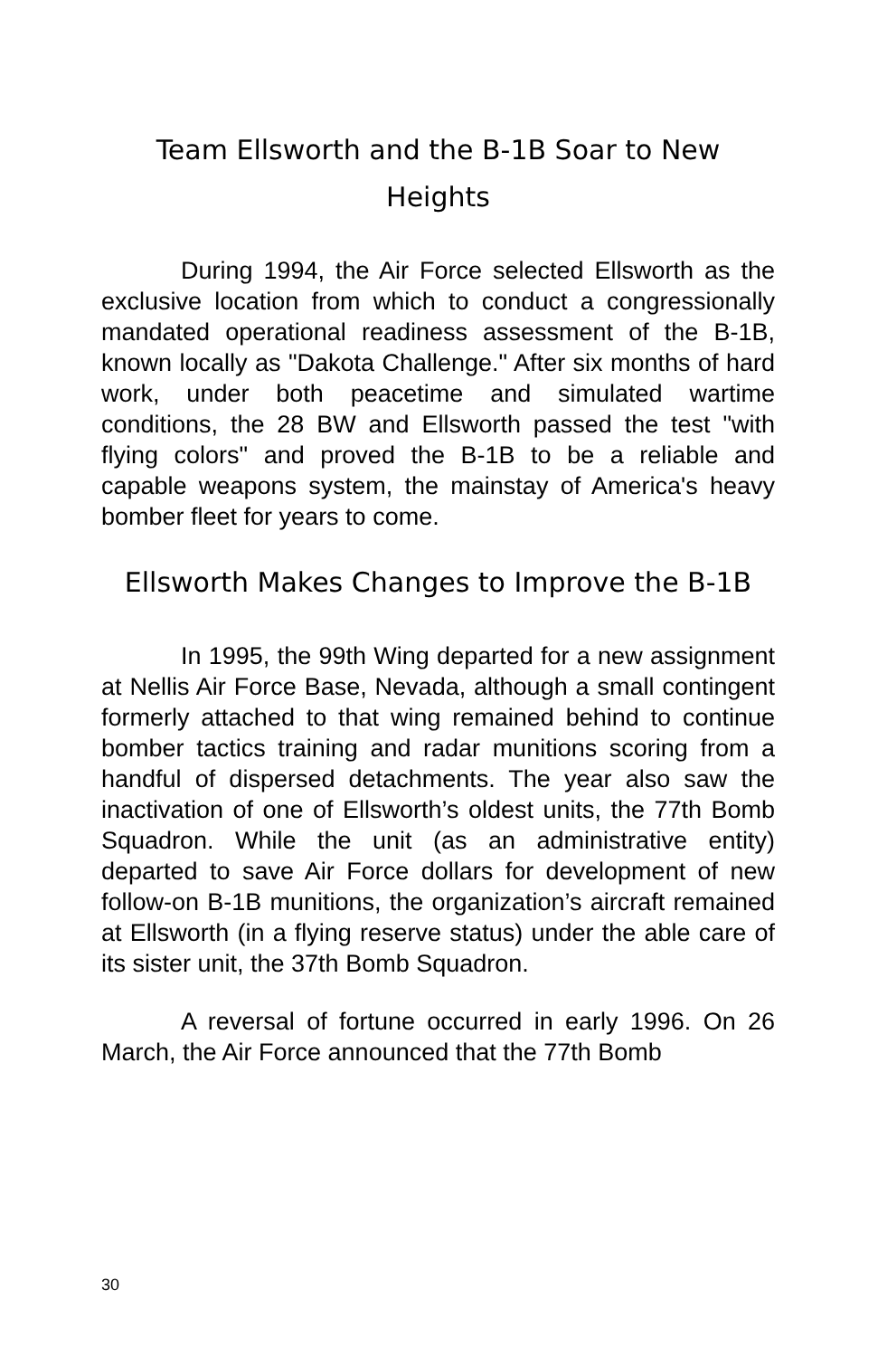Team Ellsworth and the B-1B Soar to New Heights
During 1994, the Air Force selected Ellsworth as the exclusive location from which to conduct a congressionally mandated operational readiness assessment of the B-1B, known locally as "Dakota Challenge." After six months of hard work, under both peacetime and simulated wartime conditions, the 28 BW and Ellsworth passed the test "with flying colors" and proved the B-1B to be a reliable and capable weapons system, the mainstay of America's heavy bomber fleet for years to come.
Ellsworth Makes Changes to Improve the B-1B
In 1995, the 99th Wing departed for a new assignment at Nellis Air Force Base, Nevada, although a small contingent formerly attached to that wing remained behind to continue bomber tactics training and radar munitions scoring from a handful of dispersed detachments. The year also saw the inactivation of one of Ellsworth’s oldest units, the 77th Bomb Squadron. While the unit (as an administrative entity) departed to save Air Force dollars for development of new follow-on B-1B munitions, the organization’s aircraft remained at Ellsworth (in a flying reserve status) under the able care of its sister unit, the 37th Bomb Squadron.
A reversal of fortune occurred in early 1996. On 26 March, the Air Force announced that the 77th Bomb
30